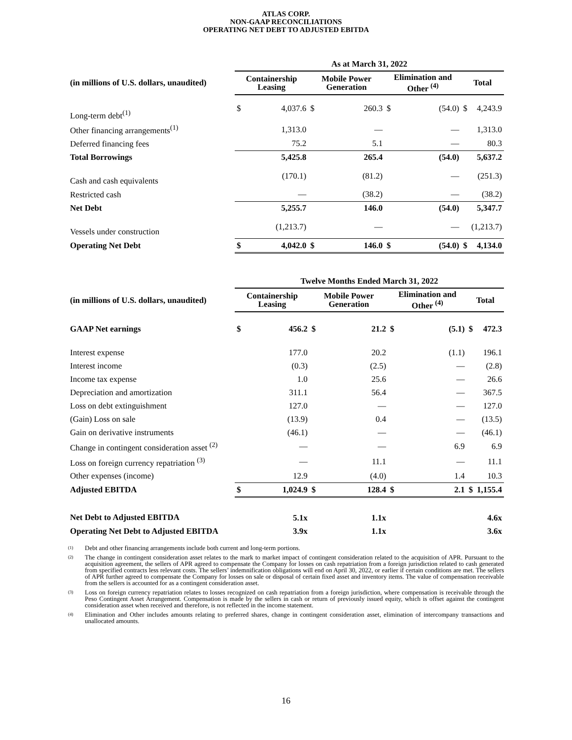ATLAS CORP.
NON-GAAP RECONCILIATIONS
OPERATING NET DEBT TO ADJUSTED EBITDA
| | As at March 31, 2022 | | | | | | | |
| (in millions of U.S. dollars, unaudited) | Containership Leasing | | Mobile Power Generation | | Elimination and Other <sup>(4)</sup> | | Total | |
| Long-term debt<sup>(1)</sup> | $ | 4,037.6 | $ | 260.3 | $ | (54.0) | $ | 4,243.9 |
| Other financing arrangements<sup>(1)</sup> | | 1,313.0 | | — | | — | | 1,313.0 |
| Deferred financing fees | | 75.2 | | 5.1 | | — | | 80.3 |
| Total Borrowings | | 5,425.8 | | 265.4 | | (54.0) | | 5,637.2 |
| Cash and cash equivalents | | (170.1) | | (81.2) | | — | | (251.3) |
| Restricted cash | | — | | (38.2) | | — | | (38.2) |
| Net Debt | | 5,255.7 | | 146.0 | | (54.0) | | 5,347.7 |
| Vessels under construction | | (1,213.7) | | — | | — | | (1,213.7) |
| Operating Net Debt | $ | 4,042.0 | $ | 146.0 | $ | (54.0) | $ | 4,134.0 |
| | Twelve Months Ended March 31, 2022 | | | | | | | |
| (in millions of U.S. dollars, unaudited) | Containership Leasing | | Mobile Power Generation | | Elimination and Other <sup>(4)</sup> | | Total | |
| GAAP Net earnings | $ | 456.2 | $ | 21.2 | $ | (5.1) | $ | 472.3 |
| Interest expense | | 177.0 | | 20.2 | | (1.1) | | 196.1 |
| Interest income | | (0.3) | | (2.5) | | — | | (2.8) |
| Income tax expense | | 1.0 | | 25.6 | | — | | 26.6 |
| Depreciation and amortization | | 311.1 | | 56.4 | | — | | 367.5 |
| Loss on debt extinguishment | | 127.0 | | — | | — | | 127.0 |
| (Gain) Loss on sale | | (13.9) | | 0.4 | | — | | (13.5) |
| Gain on derivative instruments | | (46.1) | | — | | — | | (46.1) |
| Change in contingent consideration asset <sup>(2)</sup> | | — | | — | | 6.9 | | 6.9 |
| Loss on foreign currency repatriation <sup>(3)</sup> | | — | | 11.1 | | — | | 11.1 |
| Other expenses (income) | | 12.9 | | (4.0) | | 1.4 | | 10.3 |
| Adjusted EBITDA | $ | 1,024.9 | $ | 128.4 | $ | 2.1 | $ | 1,155.4 |
| Net Debt to Adjusted EBITDA | | 5.1x | | 1.1x | | | | 4.6x |
| Operating Net Debt to Adjusted EBITDA | | 3.9x | | 1.1x | | | | 3.6x |
(1) Debt and other financing arrangements include both current and long-term portions.
(2) The change in contingent consideration asset relates to the mark to market impact of contingent consideration related to the acquisition of APR. Pursuant to the acquisition agreement, the sellers of APR agreed to compensate the Company for losses on cash repatriation from a foreign jurisdiction related to cash generated from specified contracts less relevant costs. The sellers’ indemnification obligations will end on April 30, 2022, or earlier if certain conditions are met. The sellers of APR further agreed to compensate the Company for losses on sale or disposal of certain fixed asset and inventory items. The value of compensation receivable from the sellers is accounted for as a contingent consideration asset.
(3) Loss on foreign currency repatriation relates to losses recognized on cash repatriation from a foreign jurisdiction, where compensation is receivable through the Peso Contingent Asset Arrangement. Compensation is made by the sellers in cash or return of previously issued equity, which is offset against the contingent consideration asset when received and therefore, is not reflected in the income statement.
(4) Elimination and Other includes amounts relating to preferred shares, change in contingent consideration asset, elimination of intercompany transactions and unallocated amounts.
16